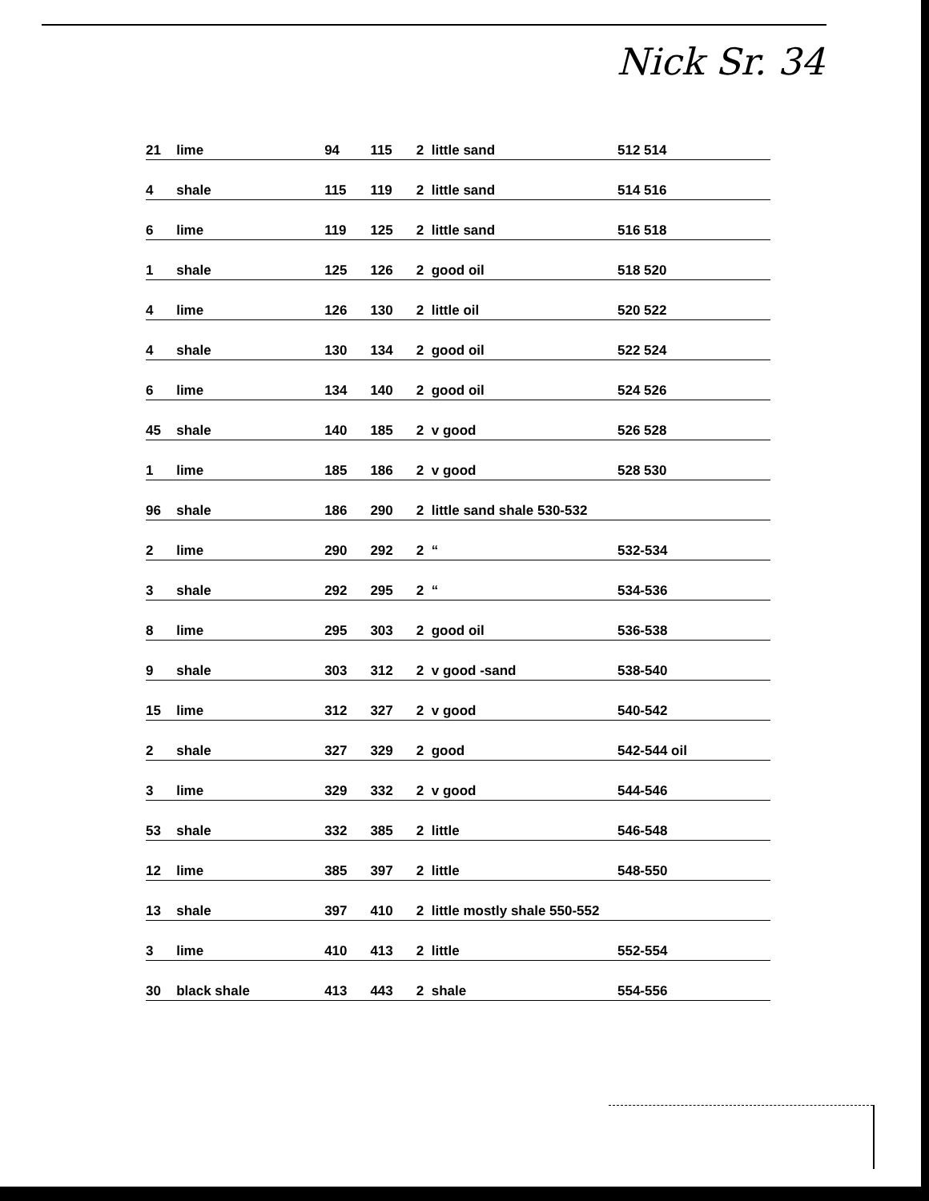Nick Sr. 34
| 21 | lime | 94 | 115 | 2 | little sand | 512 514 |
| 4 | shale | 115 | 119 | 2 | little sand | 514 516 |
| 6 | lime | 119 | 125 | 2 | little sand | 516 518 |
| 1 | shale | 125 | 126 | 2 | good oil | 518 520 |
| 4 | lime | 126 | 130 | 2 | little oil | 520 522 |
| 4 | shale | 130 | 134 | 2 | good oil | 522 524 |
| 6 | lime | 134 | 140 | 2 | good oil | 524 526 |
| 45 | shale | 140 | 185 | 2 | v good | 526 528 |
| 1 | lime | 185 | 186 | 2 | v good | 528 530 |
| 96 | shale | 186 | 290 | 2 | little sand shale 530-532 | |
| 2 | lime | 290 | 292 | 2 | “ | 532-534 |
| 3 | shale | 292 | 295 | 2 | “ | 534-536 |
| 8 | lime | 295 | 303 | 2 | good oil | 536-538 |
| 9 | shale | 303 | 312 | 2 | v good -sand | 538-540 |
| 15 | lime | 312 | 327 | 2 | v good | 540-542 |
| 2 | shale | 327 | 329 | 2 | good | 542-544 oil |
| 3 | lime | 329 | 332 | 2 | v good | 544-546 |
| 53 | shale | 332 | 385 | 2 | little | 546-548 |
| 12 | lime | 385 | 397 | 2 | little | 548-550 |
| 13 | shale | 397 | 410 | 2 | little mostly shale 550-552 | |
| 3 | lime | 410 | 413 | 2 | little | 552-554 |
| 30 | black shale | 413 | 443 | 2 | shale | 554-556 |